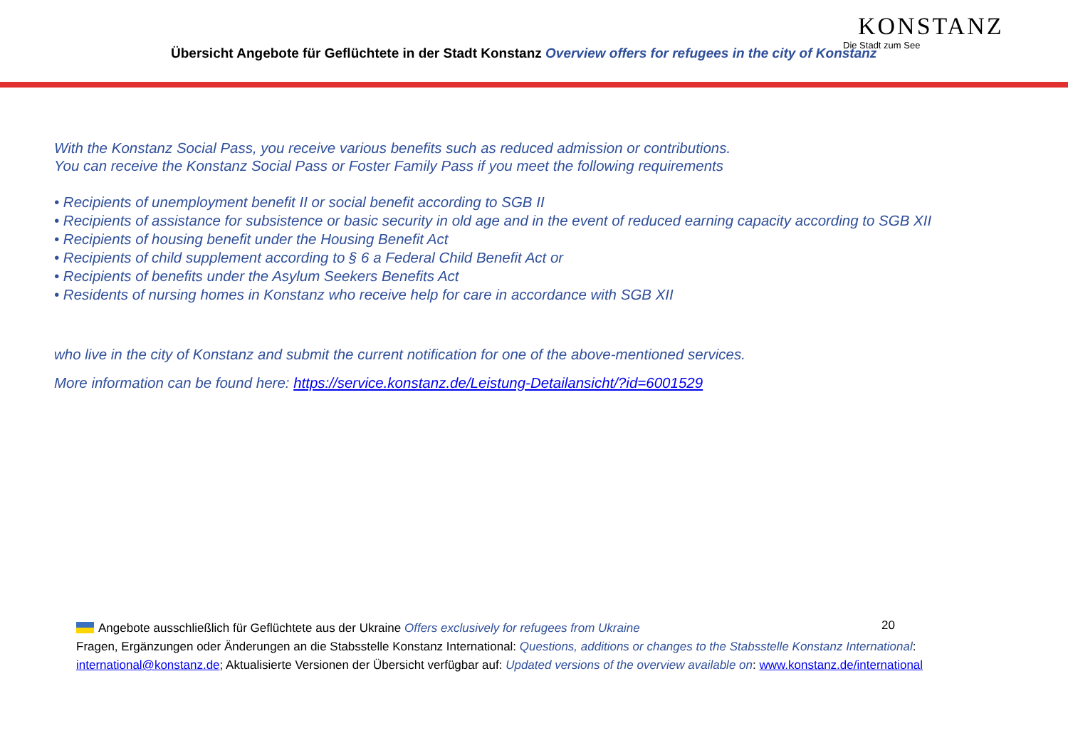Übersicht Angebote für Geflüchtete in der Stadt Konstanz Overview offers for refugees in the city of Konstanz
KONSTANZ
Die Stadt zum See
With the Konstanz Social Pass, you receive various benefits such as reduced admission or contributions.
You can receive the Konstanz Social Pass or Foster Family Pass if you meet the following requirements
• Recipients of unemployment benefit II or social benefit according to SGB II
• Recipients of assistance for subsistence or basic security in old age and in the event of reduced earning capacity according to SGB XII
• Recipients of housing benefit under the Housing Benefit Act
• Recipients of child supplement according to § 6 a Federal Child Benefit Act or
• Recipients of benefits under the Asylum Seekers Benefits Act
• Residents of nursing homes in Konstanz who receive help for care in accordance with SGB XII
who live in the city of Konstanz and submit the current notification for one of the above-mentioned services.
More information can be found here: https://service.konstanz.de/Leistung-Detailansicht/?id=6001529
20
Angebote ausschließlich für Geflüchtete aus der Ukraine Offers exclusively for refugees from Ukraine
Fragen, Ergänzungen oder Änderungen an die Stabsstelle Konstanz International: Questions, additions or changes to the Stabsstelle Konstanz International: international@konstanz.de; Aktualisierte Versionen der Übersicht verfügbar auf: Updated versions of the overview available on: www.konstanz.de/international